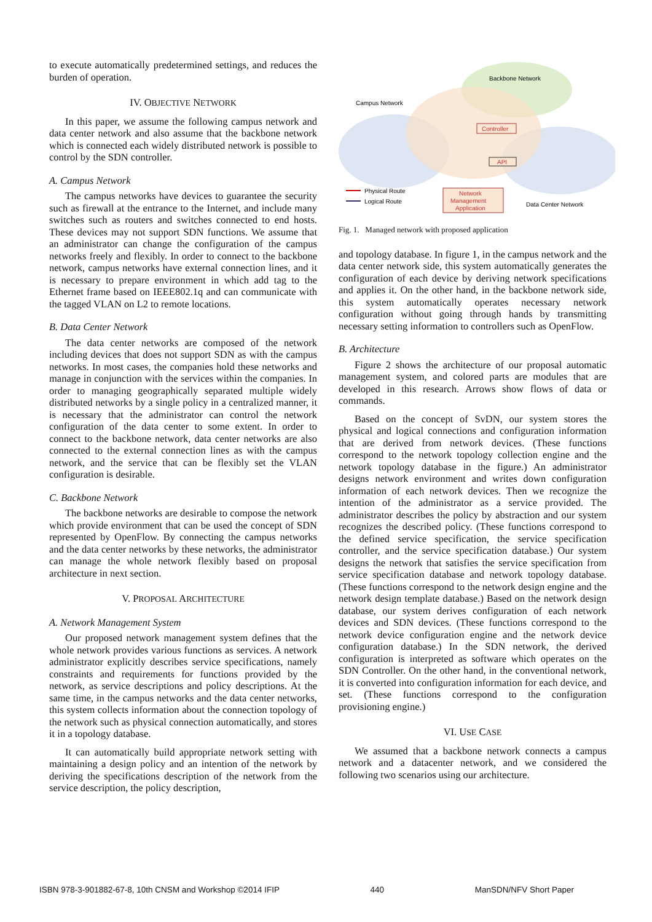to execute automatically predetermined settings, and reduces the burden of operation.
IV. OBJECTIVE NETWORK
In this paper, we assume the following campus network and data center network and also assume that the backbone network which is connected each widely distributed network is possible to control by the SDN controller.
A. Campus Network
The campus networks have devices to guarantee the security such as firewall at the entrance to the Internet, and include many switches such as routers and switches connected to end hosts. These devices may not support SDN functions. We assume that an administrator can change the configuration of the campus networks freely and flexibly. In order to connect to the backbone network, campus networks have external connection lines, and it is necessary to prepare environment in which add tag to the Ethernet frame based on IEEE802.1q and can communicate with the tagged VLAN on L2 to remote locations.
B. Data Center Network
The data center networks are composed of the network including devices that does not support SDN as with the campus networks. In most cases, the companies hold these networks and manage in conjunction with the services within the companies. In order to managing geographically separated multiple widely distributed networks by a single policy in a centralized manner, it is necessary that the administrator can control the network configuration of the data center to some extent. In order to connect to the backbone network, data center networks are also connected to the external connection lines as with the campus network, and the service that can be flexibly set the VLAN configuration is desirable.
C. Backbone Network
The backbone networks are desirable to compose the network which provide environment that can be used the concept of SDN represented by OpenFlow. By connecting the campus networks and the data center networks by these networks, the administrator can manage the whole network flexibly based on proposal architecture in next section.
V. PROPOSAL ARCHITECTURE
A. Network Management System
Our proposed network management system defines that the whole network provides various functions as services. A network administrator explicitly describes service specifications, namely constraints and requirements for functions provided by the network, as service descriptions and policy descriptions. At the same time, in the campus networks and the data center networks, this system collects information about the connection topology of the network such as physical connection automatically, and stores it in a topology database.
It can automatically build appropriate network setting with maintaining a design policy and an intention of the network by deriving the specifications description of the network from the service description, the policy description,
Backbone Network
Campus Network
Controller
API
Physical Route
Logical Route
Network
Management
Application
Data Center Network
Fig. 1. Managed network with proposed application
and topology database. In figure 1, in the campus network and the data center network side, this system automatically generates the configuration of each device by deriving network specifications and applies it. On the other hand, in the backbone network side, this system automatically operates necessary network configuration without going through hands by transmitting necessary setting information to controllers such as OpenFlow.
B. Architecture
Figure 2 shows the architecture of our proposal automatic management system, and colored parts are modules that are developed in this research. Arrows show flows of data or commands.
Based on the concept of SvDN, our system stores the physical and logical connections and configuration information that are derived from network devices. (These functions correspond to the network topology collection engine and the network topology database in the figure.) An administrator designs network environment and writes down configuration information of each network devices. Then we recognize the intention of the administrator as a service provided. The administrator describes the policy by abstraction and our system recognizes the described policy. (These functions correspond to the defined service specification, the service specification controller, and the service specification database.) Our system designs the network that satisfies the service specification from service specification database and network topology database. (These functions correspond to the network design engine and the network design template database.) Based on the network design database, our system derives configuration of each network devices and SDN devices. (These functions correspond to the network device configuration engine and the network device configuration database.) In the SDN network, the derived configuration is interpreted as software which operates on the SDN Controller. On the other hand, in the conventional network, it is converted into configuration information for each device, and set. (These functions correspond to the configuration provisioning engine.)
VI. USE CASE
We assumed that a backbone network connects a campus network and a datacenter network, and we considered the following two scenarios using our architecture.
ISBN 978-3-901882-67-8, 10th CNSM and Workshop ©2014 IFIP 440 ManSDN/NFV Short Paper